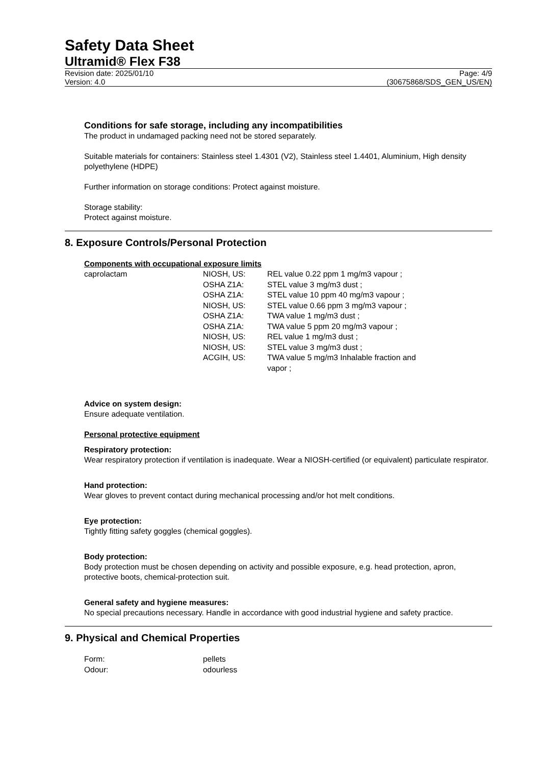Safety Data Sheet
Ultramid® Flex F38
Revision date: 2025/01/10
Version: 4.0
Page: 4/9
(30675868/SDS_GEN_US/EN)
Conditions for safe storage, including any incompatibilities
The product in undamaged packing need not be stored separately.
Suitable materials for containers: Stainless steel 1.4301 (V2), Stainless steel 1.4401, Aluminium, High density polyethylene (HDPE)
Further information on storage conditions: Protect against moisture.
Storage stability:
Protect against moisture.
8. Exposure Controls/Personal Protection
Components with occupational exposure limits
| caprolactam | NIOSH, US: | REL value 0.22 ppm 1 mg/m3 vapour ; |
| | OSHA Z1A: | STEL value 3 mg/m3 dust ; |
| | OSHA Z1A: | STEL value 10 ppm 40 mg/m3 vapour ; |
| | NIOSH, US: | STEL value 0.66 ppm 3 mg/m3 vapour ; |
| | OSHA Z1A: | TWA value 1 mg/m3 dust ; |
| | OSHA Z1A: | TWA value 5 ppm 20 mg/m3 vapour ; |
| | NIOSH, US: | REL value 1 mg/m3 dust ; |
| | NIOSH, US: | STEL value 3 mg/m3 dust ; |
| | ACGIH, US: | TWA value 5 mg/m3 Inhalable fraction and vapor ; |
Advice on system design:
Ensure adequate ventilation.
Personal protective equipment
Respiratory protection:
Wear respiratory protection if ventilation is inadequate. Wear a NIOSH-certified (or equivalent) particulate respirator.
Hand protection:
Wear gloves to prevent contact during mechanical processing and/or hot melt conditions.
Eye protection:
Tightly fitting safety goggles (chemical goggles).
Body protection:
Body protection must be chosen depending on activity and possible exposure, e.g. head protection, apron, protective boots, chemical-protection suit.
General safety and hygiene measures:
No special precautions necessary. Handle in accordance with good industrial hygiene and safety practice.
9. Physical and Chemical Properties
| Form: | pellets |
| Odour: | odourless |